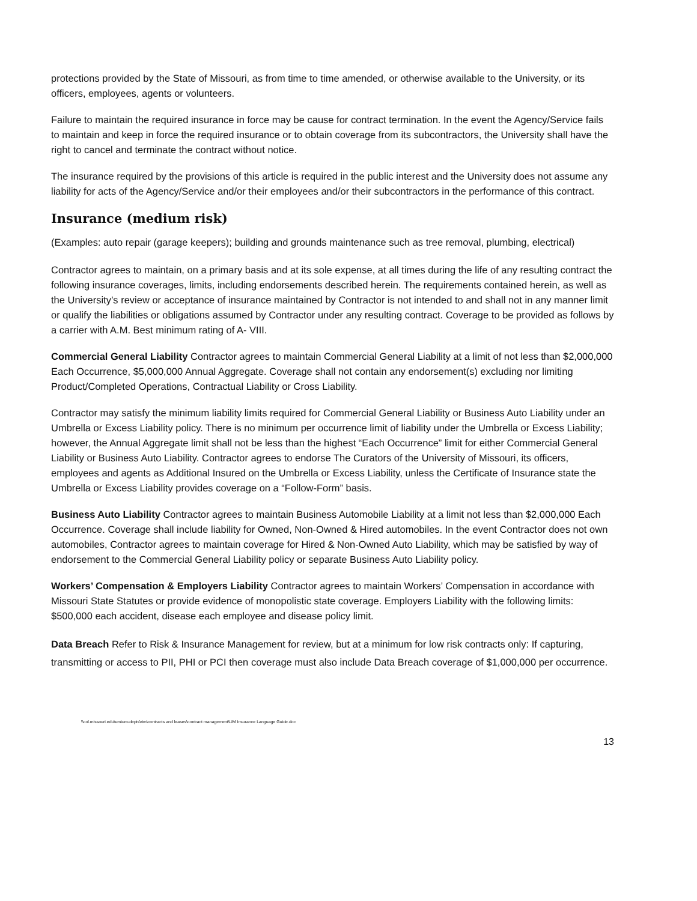protections provided by the State of Missouri, as from time to time amended, or otherwise available to the University, or its officers, employees, agents or volunteers.
Failure to maintain the required insurance in force may be cause for contract termination. In the event the Agency/Service fails to maintain and keep in force the required insurance or to obtain coverage from its subcontractors, the University shall have the right to cancel and terminate the contract without notice.
The insurance required by the provisions of this article is required in the public interest and the University does not assume any liability for acts of the Agency/Service and/or their employees and/or their subcontractors in the performance of this contract.
Insurance (medium risk)
(Examples: auto repair (garage keepers); building and grounds maintenance such as tree removal, plumbing, electrical)
Contractor agrees to maintain, on a primary basis and at its sole expense, at all times during the life of any resulting contract the following insurance coverages, limits, including endorsements described herein. The requirements contained herein, as well as the University’s review or acceptance of insurance maintained by Contractor is not intended to and shall not in any manner limit or qualify the liabilities or obligations assumed by Contractor under any resulting contract. Coverage to be provided as follows by a carrier with A.M. Best minimum rating of A- VIII.
Commercial General Liability Contractor agrees to maintain Commercial General Liability at a limit of not less than $2,000,000 Each Occurrence, $5,000,000 Annual Aggregate. Coverage shall not contain any endorsement(s) excluding nor limiting Product/Completed Operations, Contractual Liability or Cross Liability.
Contractor may satisfy the minimum liability limits required for Commercial General Liability or Business Auto Liability under an Umbrella or Excess Liability policy. There is no minimum per occurrence limit of liability under the Umbrella or Excess Liability; however, the Annual Aggregate limit shall not be less than the highest “Each Occurrence” limit for either Commercial General Liability or Business Auto Liability. Contractor agrees to endorse The Curators of the University of Missouri, its officers, employees and agents as Additional Insured on the Umbrella or Excess Liability, unless the Certificate of Insurance state the Umbrella or Excess Liability provides coverage on a “Follow-Form” basis.
Business Auto Liability Contractor agrees to maintain Business Automobile Liability at a limit not less than $2,000,000 Each Occurrence. Coverage shall include liability for Owned, Non-Owned & Hired automobiles. In the event Contractor does not own automobiles, Contractor agrees to maintain coverage for Hired & Non-Owned Auto Liability, which may be satisfied by way of endorsement to the Commercial General Liability policy or separate Business Auto Liability policy.
Workers’ Compensation & Employers Liability Contractor agrees to maintain Workers’ Compensation in accordance with Missouri State Statutes or provide evidence of monopolistic state coverage. Employers Liability with the following limits: $500,000 each accident, disease each employee and disease policy limit.
Data Breach Refer to Risk & Insurance Management for review, but at a minimum for low risk contracts only: If capturing, transmitting or access to PII, PHI or PCI then coverage must also include Data Breach coverage of $1,000,000 per occurrence.
\\col.missouri.edu\um\um-depts\rim\contracts and leases\contract management\UM Insurance Language Guide.doc
13